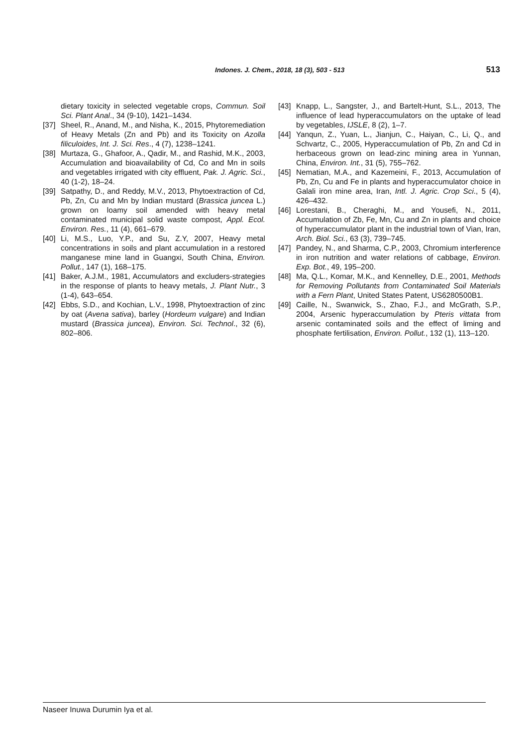Indones. J. Chem., 2018, 18 (3), 503 - 513 513
dietary toxicity in selected vegetable crops, Commun. Soil Sci. Plant Anal., 34 (9-10), 1421–1434.
[37] Sheel, R., Anand, M., and Nisha, K., 2015, Phytoremediation of Heavy Metals (Zn and Pb) and its Toxicity on Azolla filiculoides, Int. J. Sci. Res., 4 (7), 1238–1241.
[38] Murtaza, G., Ghafoor, A., Qadir, M., and Rashid, M.K., 2003, Accumulation and bioavailability of Cd, Co and Mn in soils and vegetables irrigated with city effluent, Pak. J. Agric. Sci., 40 (1-2), 18–24.
[39] Satpathy, D., and Reddy, M.V., 2013, Phytoextraction of Cd, Pb, Zn, Cu and Mn by Indian mustard (Brassica juncea L.) grown on loamy soil amended with heavy metal contaminated municipal solid waste compost, Appl. Ecol. Environ. Res., 11 (4), 661–679.
[40] Li, M.S., Luo, Y.P., and Su, Z.Y, 2007, Heavy metal concentrations in soils and plant accumulation in a restored manganese mine land in Guangxi, South China, Environ. Pollut., 147 (1), 168–175.
[41] Baker, A.J.M., 1981, Accumulators and excluders-strategies in the response of plants to heavy metals, J. Plant Nutr., 3 (1-4), 643–654.
[42] Ebbs, S.D., and Kochian, L.V., 1998, Phytoextraction of zinc by oat (Avena sativa), barley (Hordeum vulgare) and Indian mustard (Brassica juncea), Environ. Sci. Technol., 32 (6), 802–806.
[43] Knapp, L., Sangster, J., and Bartelt-Hunt, S.L., 2013, The influence of lead hyperaccumulators on the uptake of lead by vegetables, IJSLE, 8 (2), 1–7.
[44] Yanqun, Z., Yuan, L., Jianjun, C., Haiyan, C., Li, Q., and Schvartz, C., 2005, Hyperaccumulation of Pb, Zn and Cd in herbaceous grown on lead-zinc mining area in Yunnan, China, Environ. Int., 31 (5), 755–762.
[45] Nematian, M.A., and Kazemeini, F., 2013, Accumulation of Pb, Zn, Cu and Fe in plants and hyperaccumulator choice in Galali iron mine area, Iran, Intl. J. Agric. Crop Sci., 5 (4), 426–432.
[46] Lorestani, B., Cheraghi, M., and Yousefi, N., 2011, Accumulation of Zb, Fe, Mn, Cu and Zn in plants and choice of hyperaccumulator plant in the industrial town of Vian, Iran, Arch. Biol. Sci., 63 (3), 739–745.
[47] Pandey, N., and Sharma, C.P., 2003, Chromium interference in iron nutrition and water relations of cabbage, Environ. Exp. Bot., 49, 195–200.
[48] Ma, Q.L., Komar, M.K., and Kennelley, D.E., 2001, Methods for Removing Pollutants from Contaminated Soil Materials with a Fern Plant, United States Patent, US6280500B1.
[49] Caille, N., Swanwick, S., Zhao, F.J., and McGrath, S.P., 2004, Arsenic hyperaccumulation by Pteris vittata from arsenic contaminated soils and the effect of liming and phosphate fertilisation, Environ. Pollut., 132 (1), 113–120.
Naseer Inuwa Durumin Iya et al.